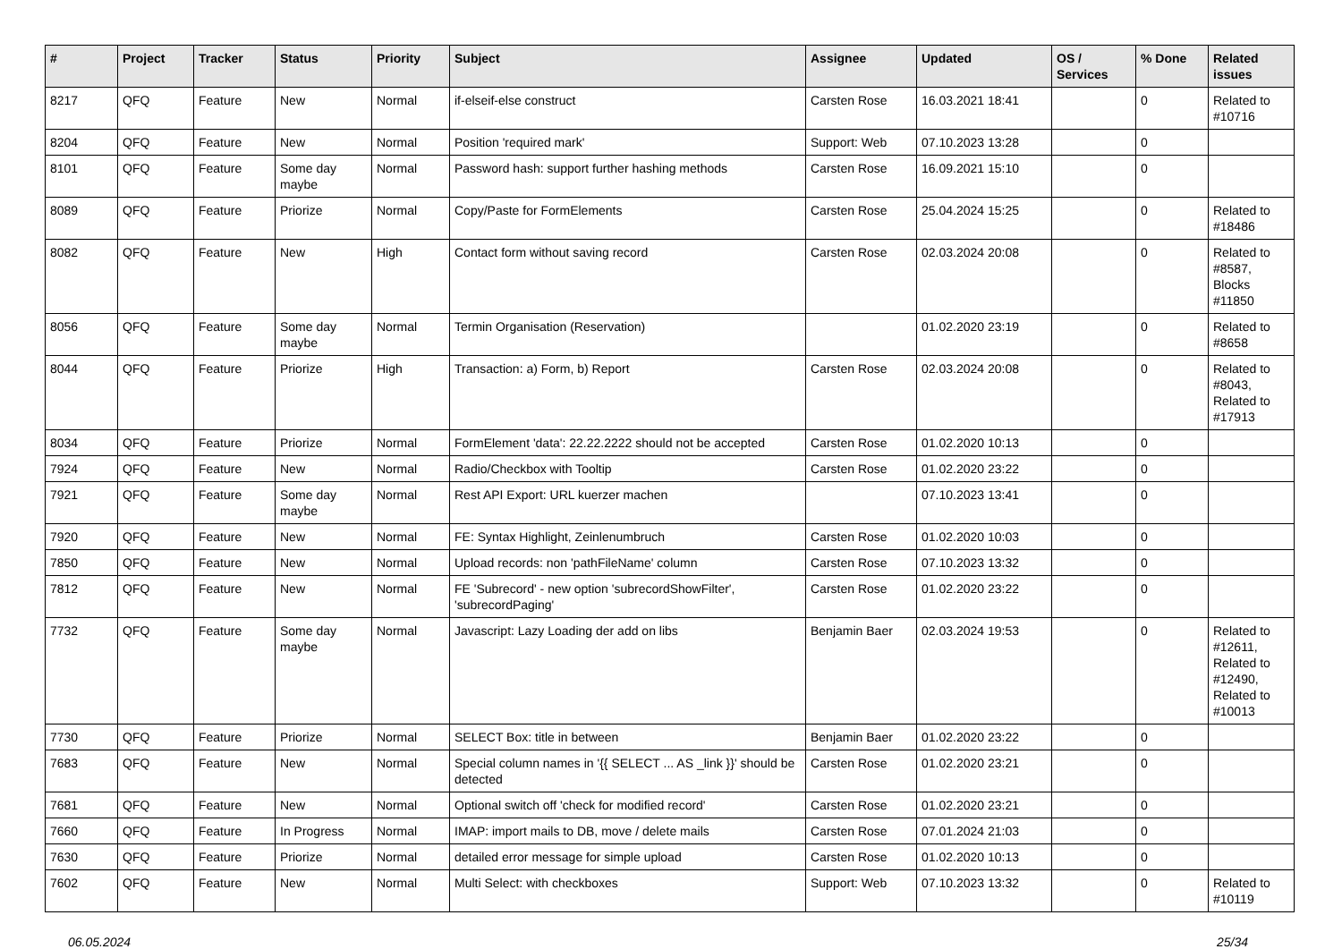| # | Project | Tracker | Status | Priority | Subject | Assignee | Updated | OS / Services | % Done | Related issues |
| --- | --- | --- | --- | --- | --- | --- | --- | --- | --- | --- |
| 8217 | QFQ | Feature | New | Normal | if-elseif-else construct | Carsten Rose | 16.03.2021 18:41 | | 0 | Related to #10716 |
| 8204 | QFQ | Feature | New | Normal | Position 'required mark' | Support: Web | 07.10.2023 13:28 | | 0 | |
| 8101 | QFQ | Feature | Some day maybe | Normal | Password hash: support further hashing methods | Carsten Rose | 16.09.2021 15:10 | | 0 | |
| 8089 | QFQ | Feature | Priorize | Normal | Copy/Paste for FormElements | Carsten Rose | 25.04.2024 15:25 | | 0 | Related to #18486 |
| 8082 | QFQ | Feature | New | High | Contact form without saving record | Carsten Rose | 02.03.2024 20:08 | | 0 | Related to #8587, Blocks #11850 |
| 8056 | QFQ | Feature | Some day maybe | Normal | Termin Organisation (Reservation) | | 01.02.2020 23:19 | | 0 | Related to #8658 |
| 8044 | QFQ | Feature | Priorize | High | Transaction: a) Form, b) Report | Carsten Rose | 02.03.2024 20:08 | | 0 | Related to #8043, Related to #17913 |
| 8034 | QFQ | Feature | Priorize | Normal | FormElement 'data': 22.22.2222 should not be accepted | Carsten Rose | 01.02.2020 10:13 | | 0 | |
| 7924 | QFQ | Feature | New | Normal | Radio/Checkbox with Tooltip | Carsten Rose | 01.02.2020 23:22 | | 0 | |
| 7921 | QFQ | Feature | Some day maybe | Normal | Rest API Export: URL kuerzer machen | | 07.10.2023 13:41 | | 0 | |
| 7920 | QFQ | Feature | New | Normal | FE: Syntax Highlight, Zeinlenumbruch | Carsten Rose | 01.02.2020 10:03 | | 0 | |
| 7850 | QFQ | Feature | New | Normal | Upload records: non 'pathFileName' column | Carsten Rose | 07.10.2023 13:32 | | 0 | |
| 7812 | QFQ | Feature | New | Normal | FE 'Subrecord' - new option 'subrecordShowFilter', 'subrecordPaging' | Carsten Rose | 01.02.2020 23:22 | | 0 | |
| 7732 | QFQ | Feature | Some day maybe | Normal | Javascript: Lazy Loading der add on libs | Benjamin Baer | 02.03.2024 19:53 | | 0 | Related to #12611, Related to #12490, Related to #10013 |
| 7730 | QFQ | Feature | Priorize | Normal | SELECT Box: title in between | Benjamin Baer | 01.02.2020 23:22 | | 0 | |
| 7683 | QFQ | Feature | New | Normal | Special column names in '{{ SELECT ... AS _link }}' should be detected | Carsten Rose | 01.02.2020 23:21 | | 0 | |
| 7681 | QFQ | Feature | New | Normal | Optional switch off 'check for modified record' | Carsten Rose | 01.02.2020 23:21 | | 0 | |
| 7660 | QFQ | Feature | In Progress | Normal | IMAP: import mails to DB, move / delete mails | Carsten Rose | 07.01.2024 21:03 | | 0 | |
| 7630 | QFQ | Feature | Priorize | Normal | detailed error message for simple upload | Carsten Rose | 01.02.2020 10:13 | | 0 | |
| 7602 | QFQ | Feature | New | Normal | Multi Select: with checkboxes | Support: Web | 07.10.2023 13:32 | | 0 | Related to #10119 |
06.05.2024 25/34